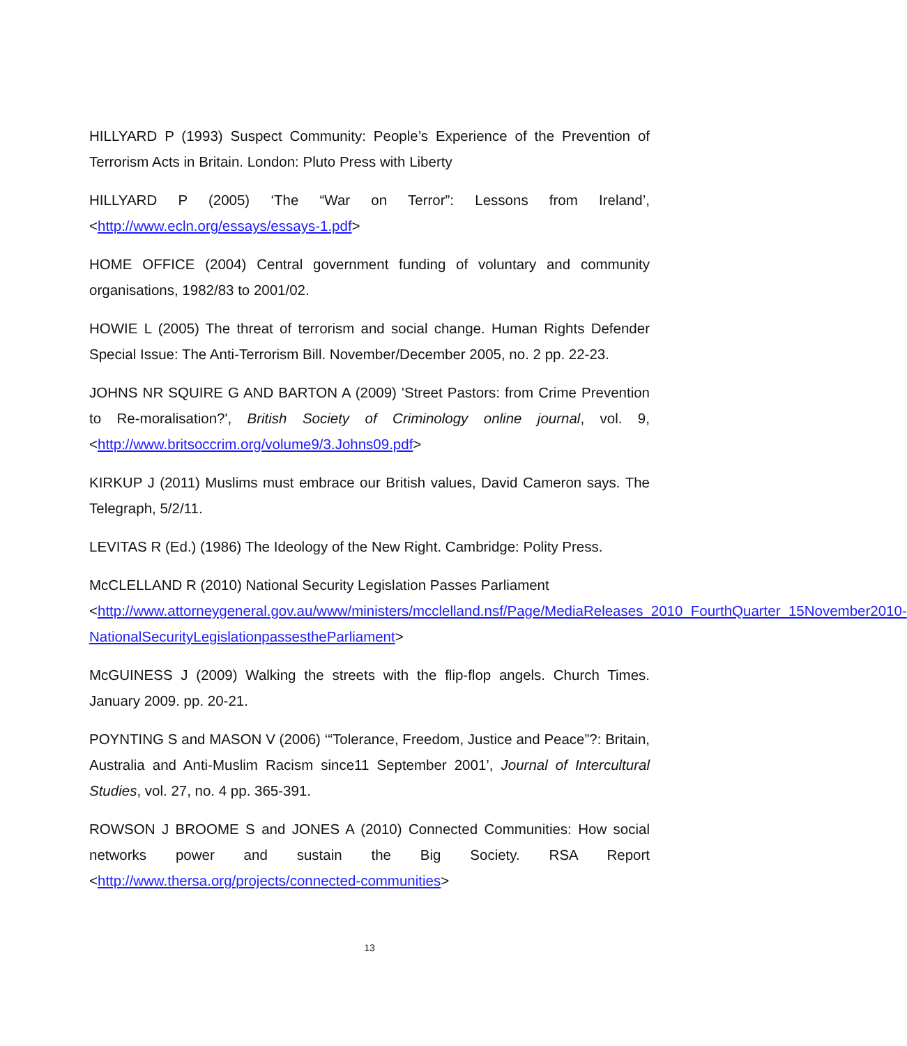HILLYARD P (1993) Suspect Community: People’s Experience of the Prevention of Terrorism Acts in Britain. London: Pluto Press with Liberty
HILLYARD P (2005) ‘The “War on Terror”: Lessons from Ireland’, <http://www.ecln.org/essays/essays-1.pdf>
HOME OFFICE (2004) Central government funding of voluntary and community organisations, 1982/83 to 2001/02.
HOWIE L (2005) The threat of terrorism and social change. Human Rights Defender Special Issue: The Anti-Terrorism Bill. November/December 2005, no. 2 pp. 22-23.
JOHNS NR SQUIRE G AND BARTON A (2009) 'Street Pastors: from Crime Prevention to Re-moralisation?', British Society of Criminology online journal, vol. 9, <http://www.britsoccrim.org/volume9/3.Johns09.pdf>
KIRKUP J (2011) Muslims must embrace our British values, David Cameron says. The Telegraph, 5/2/11.
LEVITAS R (Ed.) (1986) The Ideology of the New Right. Cambridge: Polity Press.
McCLELLAND R (2010) National Security Legislation Passes Parliament <http://www.attorneygeneral.gov.au/www/ministers/mcclelland.nsf/Page/MediaReleases_2010_FourthQuarter_15November2010-NationalSecurityLegislationpassestheParliament>
McGUINESS J (2009) Walking the streets with the flip-flop angels. Church Times. January 2009. pp. 20-21.
POYNTING S and MASON V (2006) ‘“Tolerance, Freedom, Justice and Peace”?: Britain, Australia and Anti-Muslim Racism since11 September 2001’, Journal of Intercultural Studies, vol. 27, no. 4 pp. 365-391.
ROWSON J BROOME S and JONES A (2010) Connected Communities: How social networks power and sustain the Big Society. RSA Report <http://www.thersa.org/projects/connected-communities>
13